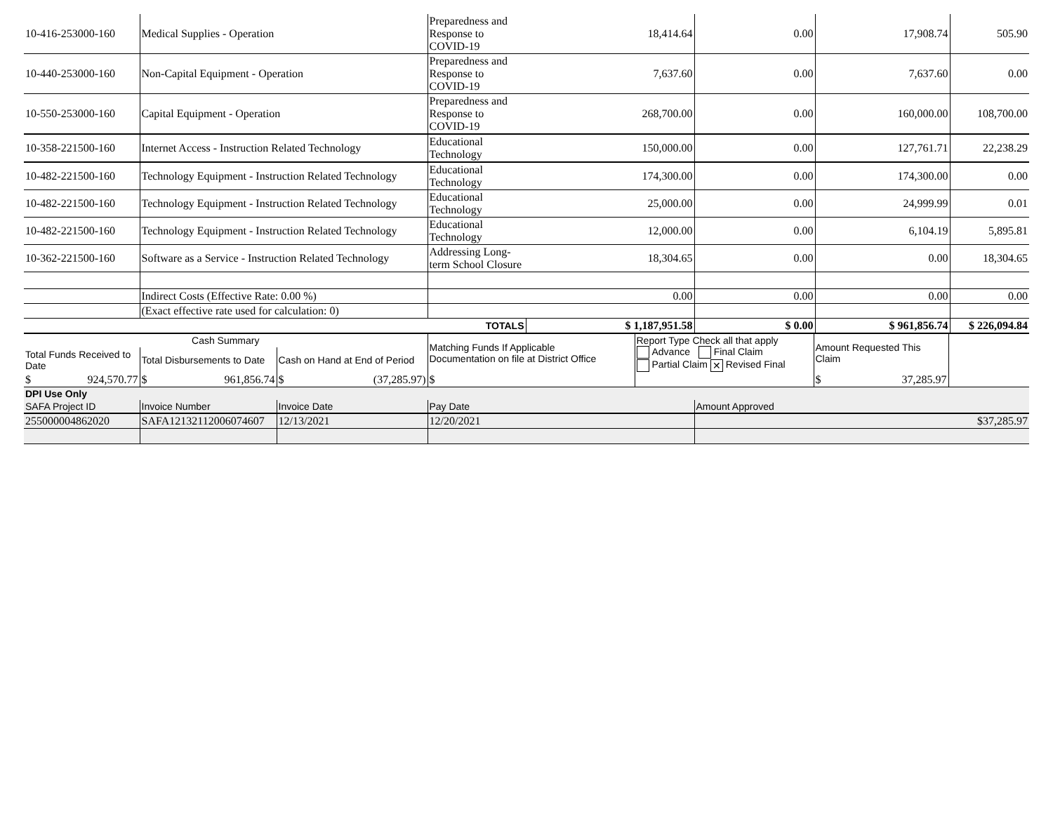| 10-416-253000-160 | Medical Supplies - Operation | Preparedness and Response to COVID-19 | 18,414.64 | 0.00 | 17,908.74 | 505.90 |
| 10-440-253000-160 | Non-Capital Equipment - Operation | Preparedness and Response to COVID-19 | 7,637.60 | 0.00 | 7,637.60 | 0.00 |
| 10-550-253000-160 | Capital Equipment - Operation | Preparedness and Response to COVID-19 | 268,700.00 | 0.00 | 160,000.00 | 108,700.00 |
| 10-358-221500-160 | Internet Access - Instruction Related Technology | Educational Technology | 150,000.00 | 0.00 | 127,761.71 | 22,238.29 |
| 10-482-221500-160 | Technology Equipment - Instruction Related Technology | Educational Technology | 174,300.00 | 0.00 | 174,300.00 | 0.00 |
| 10-482-221500-160 | Technology Equipment - Instruction Related Technology | Educational Technology | 25,000.00 | 0.00 | 24,999.99 | 0.01 |
| 10-482-221500-160 | Technology Equipment - Instruction Related Technology | Educational Technology | 12,000.00 | 0.00 | 6,104.19 | 5,895.81 |
| 10-362-221500-160 | Software as a Service - Instruction Related Technology | Addressing Long-term School Closure | 18,304.65 | 0.00 | 0.00 | 18,304.65 |
| | Indirect Costs (Effective Rate: 0.00 %) | | 0.00 | 0.00 | 0.00 | 0.00 |
| | (Exact effective rate used for calculation: 0) | | | | | |
| | | TOTALS | $ 1,187,951.58 | $ 0.00 | $ 961,856.74 | $ 226,094.84 |
| Cash Summary | | | Matching Funds If Applicable Documentation on file at District Office | Report Type Check all that apply Advance Final Claim Partial Claim ✕ Revised Final | Amount Requested This Claim | |
| Total Funds Received to Date | Total Disbursements to Date | Cash on Hand at End of Period | | | | |
| $ 924,570.77 | $ 961,856.74 | $ (37,285.97) | $ | | $ 37,285.97 | |
| DPI Use Only | | | | |
| SAFA Project ID | Invoice Number | Invoice Date | Pay Date | Amount Approved |
| 255000004862020 | SAFA12132112006074607 | 12/13/2021 | 12/20/2021 | $37,285.97 |